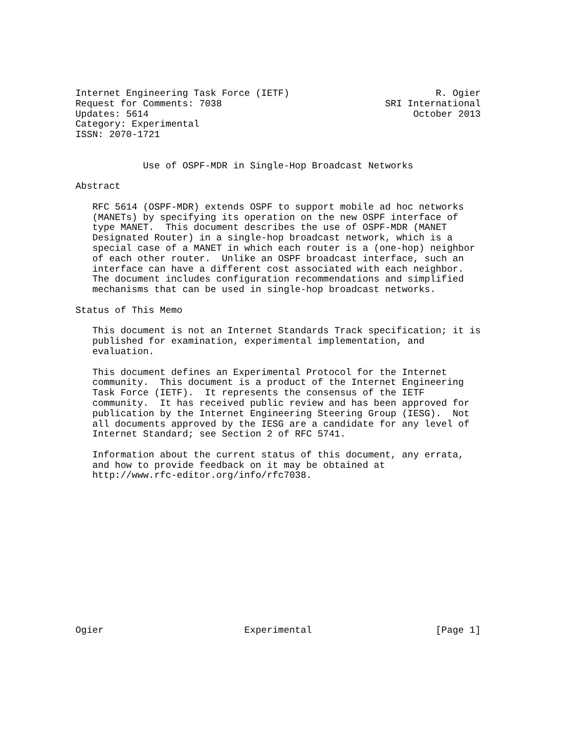Internet Engineering Task Force (IETF)                          R. Ogier
Request for Comments: 7038                             SRI International
Updates: 5614                                               October 2013
Category: Experimental
ISSN: 2070-1721


            Use of OSPF-MDR in Single-Hop Broadcast Networks

Abstract

   RFC 5614 (OSPF-MDR) extends OSPF to support mobile ad hoc networks
   (MANETs) by specifying its operation on the new OSPF interface of
   type MANET.  This document describes the use of OSPF-MDR (MANET
   Designated Router) in a single-hop broadcast network, which is a
   special case of a MANET in which each router is a (one-hop) neighbor
   of each other router.  Unlike an OSPF broadcast interface, such an
   interface can have a different cost associated with each neighbor.
   The document includes configuration recommendations and simplified
   mechanisms that can be used in single-hop broadcast networks.

Status of This Memo

   This document is not an Internet Standards Track specification; it is
   published for examination, experimental implementation, and
   evaluation.

   This document defines an Experimental Protocol for the Internet
   community.  This document is a product of the Internet Engineering
   Task Force (IETF).  It represents the consensus of the IETF
   community.  It has received public review and has been approved for
   publication by the Internet Engineering Steering Group (IESG).  Not
   all documents approved by the IESG are a candidate for any level of
   Internet Standard; see Section 2 of RFC 5741.

   Information about the current status of this document, any errata,
   and how to provide feedback on it may be obtained at
   http://www.rfc-editor.org/info/rfc7038.














Ogier                         Experimental                      [Page 1]